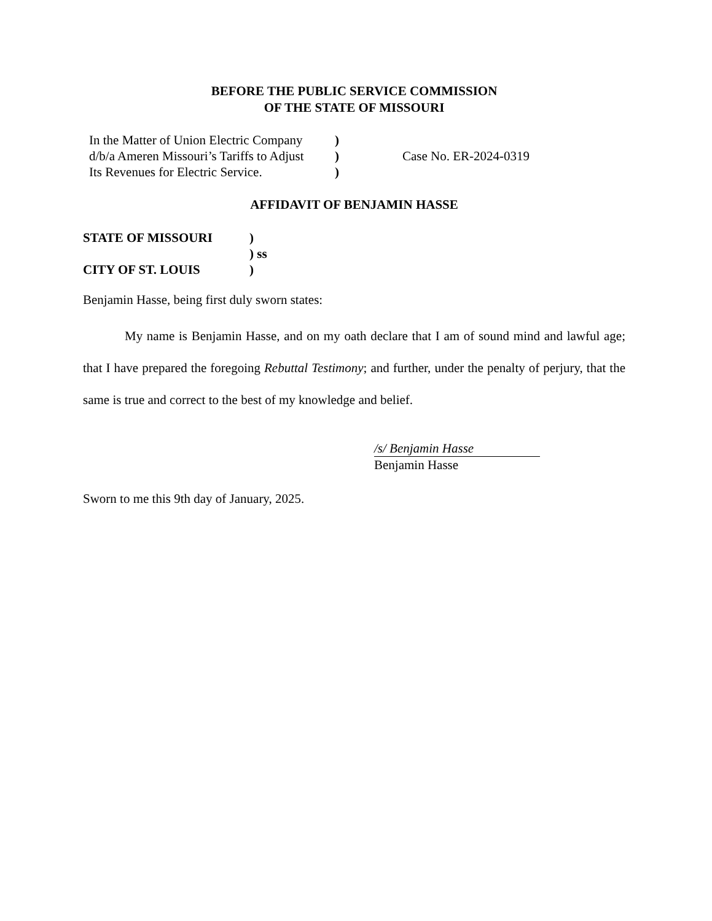BEFORE THE PUBLIC SERVICE COMMISSION
OF THE STATE OF MISSOURI
| In the Matter of Union Electric Company | ) | |
| d/b/a Ameren Missouri’s Tariffs to Adjust | ) | Case No. ER-2024-0319 |
| Its Revenues for Electric Service. | ) | |
AFFIDAVIT OF BENJAMIN HASSE
| STATE OF MISSOURI | ) |
| | ) ss |
| CITY OF ST. LOUIS | ) |
Benjamin Hasse, being first duly sworn states:
My name is Benjamin Hasse, and on my oath declare that I am of sound mind and lawful age; that I have prepared the foregoing Rebuttal Testimony; and further, under the penalty of perjury, that the same is true and correct to the best of my knowledge and belief.
/s/ Benjamin Hasse
Benjamin Hasse
Sworn to me this 9th day of January, 2025.